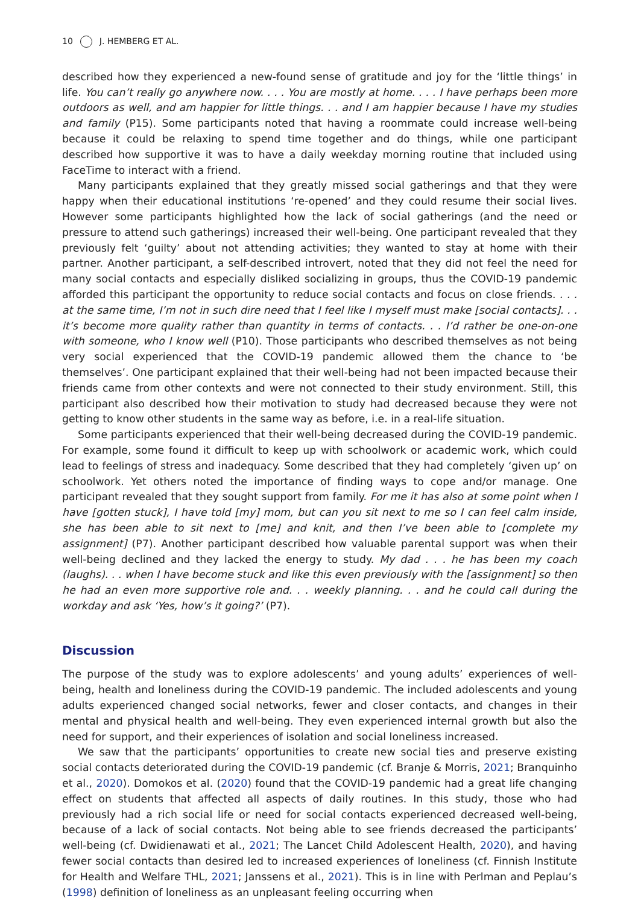10 J. HEMBERG ET AL.
described how they experienced a new-found sense of gratitude and joy for the ‘little things’ in life. You can’t really go anywhere now. . . . You are mostly at home. . . . I have perhaps been more outdoors as well, and am happier for little things. . . and I am happier because I have my studies and family (P15). Some participants noted that having a roommate could increase well-being because it could be relaxing to spend time together and do things, while one participant described how supportive it was to have a daily weekday morning routine that included using FaceTime to interact with a friend.
Many participants explained that they greatly missed social gatherings and that they were happy when their educational institutions ‘re-opened’ and they could resume their social lives. However some participants highlighted how the lack of social gatherings (and the need or pressure to attend such gatherings) increased their well-being. One participant revealed that they previously felt ‘guilty’ about not attending activities; they wanted to stay at home with their partner. Another participant, a self-described introvert, noted that they did not feel the need for many social contacts and especially disliked socializing in groups, thus the COVID-19 pandemic afforded this participant the opportunity to reduce social contacts and focus on close friends. . . . at the same time, I’m not in such dire need that I feel like I myself must make [social contacts]. . . it’s become more quality rather than quantity in terms of contacts. . . I’d rather be one-on-one with someone, who I know well (P10). Those participants who described themselves as not being very social experienced that the COVID-19 pandemic allowed them the chance to ‘be themselves’. One participant explained that their well-being had not been impacted because their friends came from other contexts and were not connected to their study environment. Still, this participant also described how their motivation to study had decreased because they were not getting to know other students in the same way as before, i.e. in a real-life situation.
Some participants experienced that their well-being decreased during the COVID-19 pandemic. For example, some found it difficult to keep up with schoolwork or academic work, which could lead to feelings of stress and inadequacy. Some described that they had completely ‘given up’ on schoolwork. Yet others noted the importance of finding ways to cope and/or manage. One participant revealed that they sought support from family. For me it has also at some point when I have [gotten stuck], I have told [my] mom, but can you sit next to me so I can feel calm inside, she has been able to sit next to [me] and knit, and then I’ve been able to [complete my assignment] (P7). Another participant described how valuable parental support was when their well-being declined and they lacked the energy to study. My dad . . . he has been my coach (laughs). . . when I have become stuck and like this even previously with the [assignment] so then he had an even more supportive role and. . . weekly planning. . . and he could call during the workday and ask ‘Yes, how’s it going?’ (P7).
Discussion
The purpose of the study was to explore adolescents’ and young adults’ experiences of well-being, health and loneliness during the COVID-19 pandemic. The included adolescents and young adults experienced changed social networks, fewer and closer contacts, and changes in their mental and physical health and well-being. They even experienced internal growth but also the need for support, and their experiences of isolation and social loneliness increased.
We saw that the participants’ opportunities to create new social ties and preserve existing social contacts deteriorated during the COVID-19 pandemic (cf. Branje & Morris, 2021; Branquinho et al., 2020). Domokos et al. (2020) found that the COVID-19 pandemic had a great life changing effect on students that affected all aspects of daily routines. In this study, those who had previously had a rich social life or need for social contacts experienced decreased well-being, because of a lack of social contacts. Not being able to see friends decreased the participants’ well-being (cf. Dwidienawati et al., 2021; The Lancet Child Adolescent Health, 2020), and having fewer social contacts than desired led to increased experiences of loneliness (cf. Finnish Institute for Health and Welfare THL, 2021; Janssens et al., 2021). This is in line with Perlman and Peplau’s (1998) definition of loneliness as an unpleasant feeling occurring when